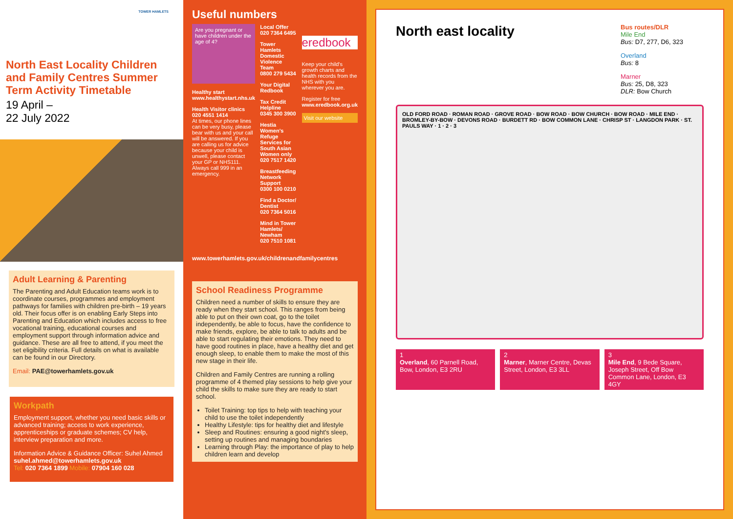TOWER HAMLETS
North East Locality Children and Family Centres Summer Term Activity Timetable
19 April –
22 July 2022
Adult Learning & Parenting
The Parenting and Adult Education teams work is to coordinate courses, programmes and employment pathways for families with children pre-birth – 19 years old. Their focus offer is on enabling Early Steps into Parenting and Education which includes access to free vocational training, educational courses and employment support through information advice and guidance. These are all free to attend, if you meet the set eligibility criteria. Full details on what is available can be found in our Directory.
Email: PAE@towerhamlets.gov.uk
Workpath
Employment support, whether you need basic skills or advanced training; access to work experience, apprenticeships or graduate schemes; CV help, interview preparation and more.
Information Advice & Guidance Officer: Suhel Ahmed
suhel.ahmed@towerhamlets.gov.uk
Tel: 020 7364 1899 Mobile: 07904 160 028
Useful numbers
Are you pregnant or have children under the age of 4?
Healthy start
www.healthystart.nhs.uk
Health Visitor clinics
020 4551 1414
At times, our phone lines can be very busy, please bear with us and your call will be answered. If you are calling us for advice because your child is unwell, please contact your GP or NHS111. Always call 999 in an emergency.
Local Offer
020 7364 6495
Tower Hamlets Domestic Violence Team
0800 279 5434
Your Digital Redbook
Tax Credit Helpline
0345 300 3900
Hestia Women's Refuge Services for South Asian Women only
020 7517 1420
Breastfeeding Network Support
0300 100 0210
Find a Doctor/ Dentist
020 7364 5016
Mind in Tower Hamlets/ Newham
020 7510 1081
eredbook
Keep your child's growth charts and health records from the NHS with you wherever you are.
Register for free www.eredbook.org.uk
Visit our website
www.towerhamlets.gov.uk/childrenandfamilycentres
School Readiness Programme
Children need a number of skills to ensure they are ready when they start school. This ranges from being able to put on their own coat, go to the toilet independently, be able to focus, have the confidence to make friends, explore, be able to talk to adults and be able to start regulating their emotions. They need to have good routines in place, have a healthy diet and get enough sleep, to enable them to make the most of this new stage in their life.
Children and Family Centres are running a rolling programme of 4 themed play sessions to help give your child the skills to make sure they are ready to start school.
Toilet Training: top tips to help with teaching your child to use the toilet independently
Healthy Lifestyle: tips for healthy diet and lifestyle
Sleep and Routines: ensuring a good night's sleep, setting up routines and managing boundaries
Learning through Play: the importance of play to help children learn and develop
North east locality
Bus routes/DLR
Mile End
Bus: D7, 277, D6, 323
Overland
Bus: 8
Marner
Bus: 25, D8, 323
DLR: Bow Church
OLD FORD ROAD · ROMAN ROAD · GROVE ROAD · BOW ROAD · BOW CHURCH · BOW ROAD · MILE END · BROMLEY-BY-BOW · DEVONS ROAD · BURDETT RD · BOW COMMON LANE · CHRISP ST · LANGDON PARK · ST. PAULS WAY · 1 · 2 · 3
1
Overland, 60 Parnell Road, Bow, London, E3 2RU
2
Marner, Marner Centre, Devas Street, London, E3 3LL
3
Mile End, 9 Bede Square, Joseph Street, Off Bow Common Lane, London, E3 4GY